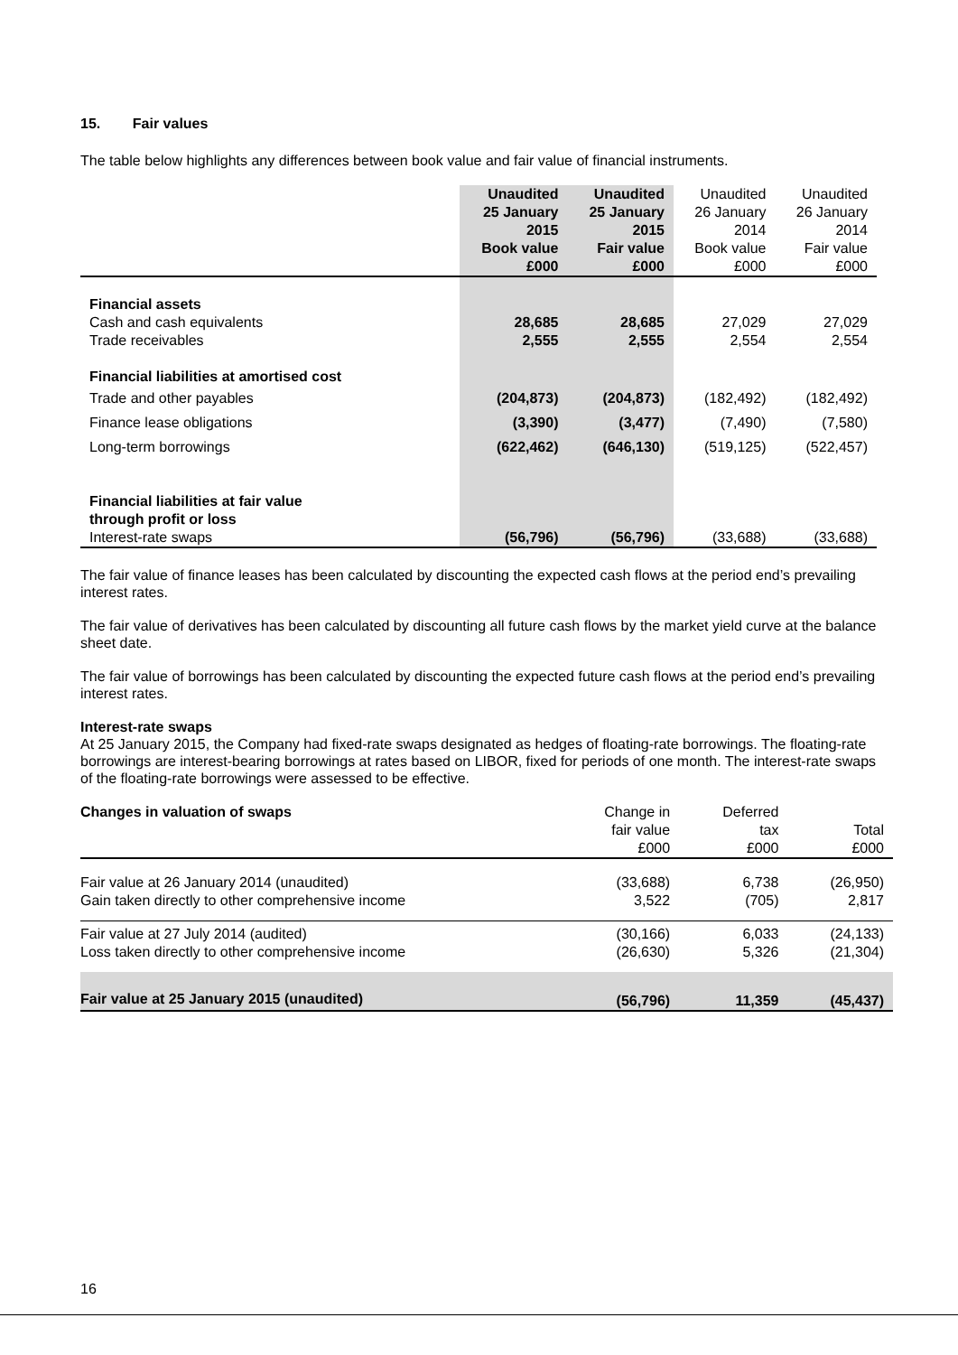15. Fair values
The table below highlights any differences between book value and fair value of financial instruments.
| | Unaudited 25 January 2015 Book value £000 | Unaudited 25 January 2015 Fair value £000 | Unaudited 26 January 2014 Book value £000 | Unaudited 26 January 2014 Fair value £000 |
| --- | --- | --- | --- | --- |
| Financial assets | | | | |
| Cash and cash equivalents | 28,685 | 28,685 | 27,029 | 27,029 |
| Trade receivables | 2,555 | 2,555 | 2,554 | 2,554 |
| Financial liabilities at amortised cost | | | | |
| Trade and other payables | (204,873) | (204,873) | (182,492) | (182,492) |
| Finance lease obligations | (3,390) | (3,477) | (7,490) | (7,580) |
| Long-term borrowings | (622,462) | (646,130) | (519,125) | (522,457) |
| Financial liabilities at fair value through profit or loss | | | | |
| Interest-rate swaps | (56,796) | (56,796) | (33,688) | (33,688) |
The fair value of finance leases has been calculated by discounting the expected cash flows at the period end’s prevailing interest rates.
The fair value of derivatives has been calculated by discounting all future cash flows by the market yield curve at the balance sheet date.
The fair value of borrowings has been calculated by discounting the expected future cash flows at the period end’s prevailing interest rates.
Interest-rate swaps
At 25 January 2015, the Company had fixed-rate swaps designated as hedges of floating-rate borrowings. The floating-rate borrowings are interest-bearing borrowings at rates based on LIBOR, fixed for periods of one month. The interest-rate swaps of the floating-rate borrowings were assessed to be effective.
| Changes in valuation of swaps | Change in fair value £000 | Deferred tax £000 | Total £000 |
| --- | --- | --- | --- |
| Fair value at 26 January 2014 (unaudited) | (33,688) | 6,738 | (26,950) |
| Gain taken directly to other comprehensive income | 3,522 | (705) | 2,817 |
| Fair value at 27 July 2014 (audited) | (30,166) | 6,033 | (24,133) |
| Loss taken directly to other comprehensive income | (26,630) | 5,326 | (21,304) |
| Fair value at 25 January 2015 (unaudited) | (56,796) | 11,359 | (45,437) |
16